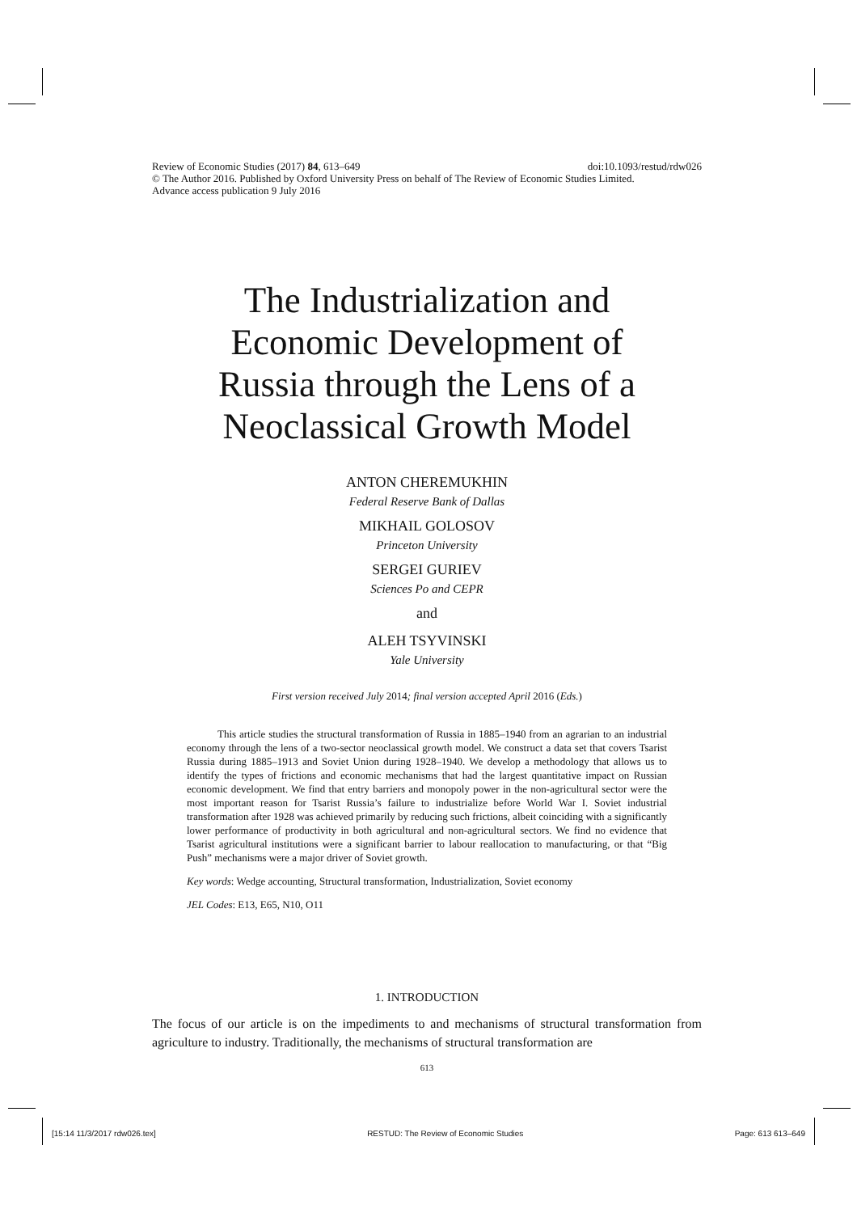doi:10.1093/restud/rdw026 Review of Economic Studies (2017) 84, 613–649
© The Author 2016. Published by Oxford University Press on behalf of The Review of Economic Studies Limited.
Advance access publication 9 July 2016
The Industrialization and
Economic Development of
Russia through the Lens of a
Neoclassical Growth Model
ANTON CHEREMUKHIN
Federal Reserve Bank of Dallas
MIKHAIL GOLOSOV
Princeton University
SERGEI GURIEV
Sciences Po and CEPR
and
ALEH TSYVINSKI
Yale University
First version received July 2014; final version accepted April 2016 (Eds.)
This article studies the structural transformation of Russia in 1885–1940 from an agrarian to an industrial economy through the lens of a two-sector neoclassical growth model. We construct a data set that covers Tsarist Russia during 1885–1913 and Soviet Union during 1928–1940. We develop a methodology that allows us to identify the types of frictions and economic mechanisms that had the largest quantitative impact on Russian economic development. We find that entry barriers and monopoly power in the non-agricultural sector were the most important reason for Tsarist Russia’s failure to industrialize before World War I. Soviet industrial transformation after 1928 was achieved primarily by reducing such frictions, albeit coinciding with a significantly lower performance of productivity in both agricultural and non-agricultural sectors. We find no evidence that Tsarist agricultural institutions were a significant barrier to labour reallocation to manufacturing, or that “Big Push” mechanisms were a major driver of Soviet growth.
Key words: Wedge accounting, Structural transformation, Industrialization, Soviet economy
JEL Codes: E13, E65, N10, O11
1. INTRODUCTION
The focus of our article is on the impediments to and mechanisms of structural transformation from agriculture to industry. Traditionally, the mechanisms of structural transformation are
613
[15:14 11/3/2017 rdw026.tex] RESTUD: The Review of Economic Studies Page: 613 613–649